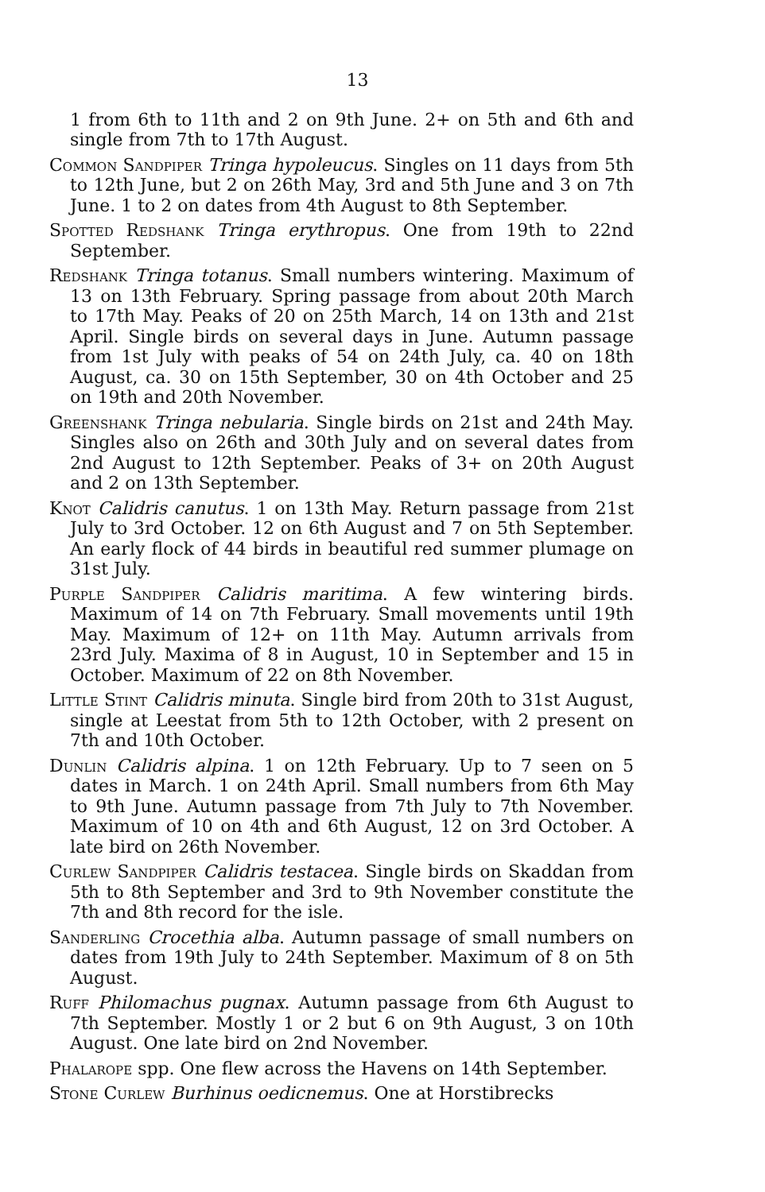13
1 from 6th to 11th and 2 on 9th June. 2+ on 5th and 6th and single from 7th to 17th August.
Common Sandpiper Tringa hypoleucus. Singles on 11 days from 5th to 12th June, but 2 on 26th May, 3rd and 5th June and 3 on 7th June. 1 to 2 on dates from 4th August to 8th September.
Spotted Redshank Tringa erythropus. One from 19th to 22nd September.
Redshank Tringa totanus. Small numbers wintering. Maximum of 13 on 13th February. Spring passage from about 20th March to 17th May. Peaks of 20 on 25th March, 14 on 13th and 21st April. Single birds on several days in June. Autumn passage from 1st July with peaks of 54 on 24th July, ca. 40 on 18th August, ca. 30 on 15th September, 30 on 4th October and 25 on 19th and 20th November.
Greenshank Tringa nebularia. Single birds on 21st and 24th May. Singles also on 26th and 30th July and on several dates from 2nd August to 12th September. Peaks of 3+ on 20th August and 2 on 13th September.
Knot Calidris canutus. 1 on 13th May. Return passage from 21st July to 3rd October. 12 on 6th August and 7 on 5th September. An early flock of 44 birds in beautiful red summer plumage on 31st July.
Purple Sandpiper Calidris maritima. A few wintering birds. Maximum of 14 on 7th February. Small movements until 19th May. Maximum of 12+ on 11th May. Autumn arrivals from 23rd July. Maxima of 8 in August, 10 in September and 15 in October. Maximum of 22 on 8th November.
Little Stint Calidris minuta. Single bird from 20th to 31st August, single at Leestat from 5th to 12th October, with 2 present on 7th and 10th October.
Dunlin Calidris alpina. 1 on 12th February. Up to 7 seen on 5 dates in March. 1 on 24th April. Small numbers from 6th May to 9th June. Autumn passage from 7th July to 7th November. Maximum of 10 on 4th and 6th August, 12 on 3rd October. A late bird on 26th November.
Curlew Sandpiper Calidris testacea. Single birds on Skaddan from 5th to 8th September and 3rd to 9th November constitute the 7th and 8th record for the isle.
Sanderling Crocethia alba. Autumn passage of small numbers on dates from 19th July to 24th September. Maximum of 8 on 5th August.
Ruff Philomachus pugnax. Autumn passage from 6th August to 7th September. Mostly 1 or 2 but 6 on 9th August, 3 on 10th August. One late bird on 2nd November.
Phalarope spp. One flew across the Havens on 14th September.
Stone Curlew Burhinus oedicnemus. One at Horstibrecks